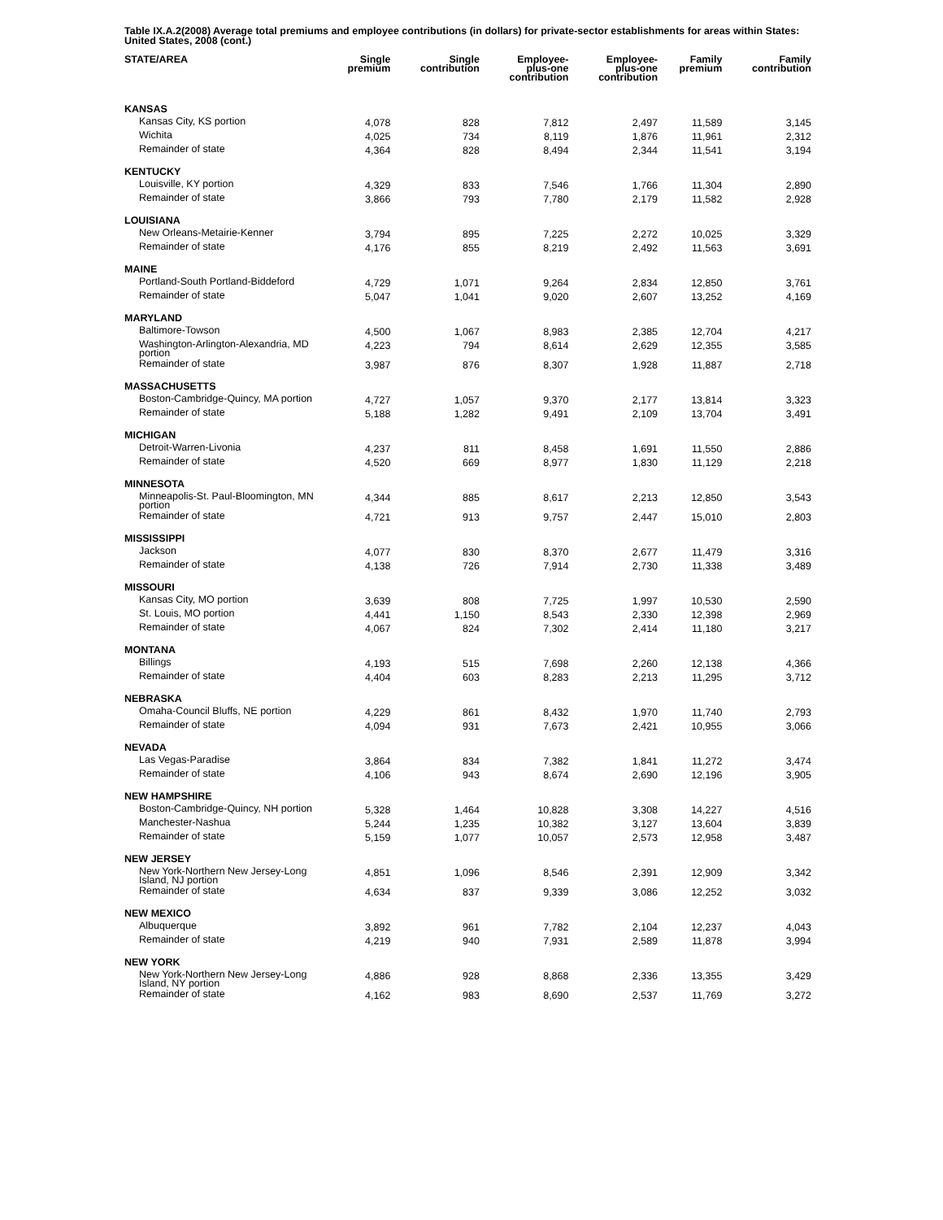Table IX.A.2(2008) Average total premiums and employee contributions (in dollars) for private-sector establishments for areas within States: United States, 2008 (cont.)
| STATE/AREA | Single premium | Single contribution | Employee- plus-one contribution | Employee- plus-one contribution | Family premium | Family contribution |
| --- | --- | --- | --- | --- | --- | --- |
| KANSAS | | | | | | |
| Kansas City, KS portion | 4,078 | 828 | 7,812 | 2,497 | 11,589 | 3,145 |
| Wichita | 4,025 | 734 | 8,119 | 1,876 | 11,961 | 2,312 |
| Remainder of state | 4,364 | 828 | 8,494 | 2,344 | 11,541 | 3,194 |
| KENTUCKY | | | | | | |
| Louisville, KY portion | 4,329 | 833 | 7,546 | 1,766 | 11,304 | 2,890 |
| Remainder of state | 3,866 | 793 | 7,780 | 2,179 | 11,582 | 2,928 |
| LOUISIANA | | | | | | |
| New Orleans-Metairie-Kenner | 3,794 | 895 | 7,225 | 2,272 | 10,025 | 3,329 |
| Remainder of state | 4,176 | 855 | 8,219 | 2,492 | 11,563 | 3,691 |
| MAINE | | | | | | |
| Portland-South Portland-Biddeford | 4,729 | 1,071 | 9,264 | 2,834 | 12,850 | 3,761 |
| Remainder of state | 5,047 | 1,041 | 9,020 | 2,607 | 13,252 | 4,169 |
| MARYLAND | | | | | | |
| Baltimore-Towson | 4,500 | 1,067 | 8,983 | 2,385 | 12,704 | 4,217 |
| Washington-Arlington-Alexandria, MD portion | 4,223 | 794 | 8,614 | 2,629 | 12,355 | 3,585 |
| Remainder of state | 3,987 | 876 | 8,307 | 1,928 | 11,887 | 2,718 |
| MASSACHUSETTS | | | | | | |
| Boston-Cambridge-Quincy, MA portion | 4,727 | 1,057 | 9,370 | 2,177 | 13,814 | 3,323 |
| Remainder of state | 5,188 | 1,282 | 9,491 | 2,109 | 13,704 | 3,491 |
| MICHIGAN | | | | | | |
| Detroit-Warren-Livonia | 4,237 | 811 | 8,458 | 1,691 | 11,550 | 2,886 |
| Remainder of state | 4,520 | 669 | 8,977 | 1,830 | 11,129 | 2,218 |
| MINNESOTA | | | | | | |
| Minneapolis-St. Paul-Bloomington, MN portion | 4,344 | 885 | 8,617 | 2,213 | 12,850 | 3,543 |
| Remainder of state | 4,721 | 913 | 9,757 | 2,447 | 15,010 | 2,803 |
| MISSISSIPPI | | | | | | |
| Jackson | 4,077 | 830 | 8,370 | 2,677 | 11,479 | 3,316 |
| Remainder of state | 4,138 | 726 | 7,914 | 2,730 | 11,338 | 3,489 |
| MISSOURI | | | | | | |
| Kansas City, MO portion | 3,639 | 808 | 7,725 | 1,997 | 10,530 | 2,590 |
| St. Louis, MO portion | 4,441 | 1,150 | 8,543 | 2,330 | 12,398 | 2,969 |
| Remainder of state | 4,067 | 824 | 7,302 | 2,414 | 11,180 | 3,217 |
| MONTANA | | | | | | |
| Billings | 4,193 | 515 | 7,698 | 2,260 | 12,138 | 4,366 |
| Remainder of state | 4,404 | 603 | 8,283 | 2,213 | 11,295 | 3,712 |
| NEBRASKA | | | | | | |
| Omaha-Council Bluffs, NE portion | 4,229 | 861 | 8,432 | 1,970 | 11,740 | 2,793 |
| Remainder of state | 4,094 | 931 | 7,673 | 2,421 | 10,955 | 3,066 |
| NEVADA | | | | | | |
| Las Vegas-Paradise | 3,864 | 834 | 7,382 | 1,841 | 11,272 | 3,474 |
| Remainder of state | 4,106 | 943 | 8,674 | 2,690 | 12,196 | 3,905 |
| NEW HAMPSHIRE | | | | | | |
| Boston-Cambridge-Quincy, NH portion | 5,328 | 1,464 | 10,828 | 3,308 | 14,227 | 4,516 |
| Manchester-Nashua | 5,244 | 1,235 | 10,382 | 3,127 | 13,604 | 3,839 |
| Remainder of state | 5,159 | 1,077 | 10,057 | 2,573 | 12,958 | 3,487 |
| NEW JERSEY | | | | | | |
| New York-Northern New Jersey-Long Island, NJ portion | 4,851 | 1,096 | 8,546 | 2,391 | 12,909 | 3,342 |
| Remainder of state | 4,634 | 837 | 9,339 | 3,086 | 12,252 | 3,032 |
| NEW MEXICO | | | | | | |
| Albuquerque | 3,892 | 961 | 7,782 | 2,104 | 12,237 | 4,043 |
| Remainder of state | 4,219 | 940 | 7,931 | 2,589 | 11,878 | 3,994 |
| NEW YORK | | | | | | |
| New York-Northern New Jersey-Long Island, NY portion | 4,886 | 928 | 8,868 | 2,336 | 13,355 | 3,429 |
| Remainder of state | 4,162 | 983 | 8,690 | 2,537 | 11,769 | 3,272 |